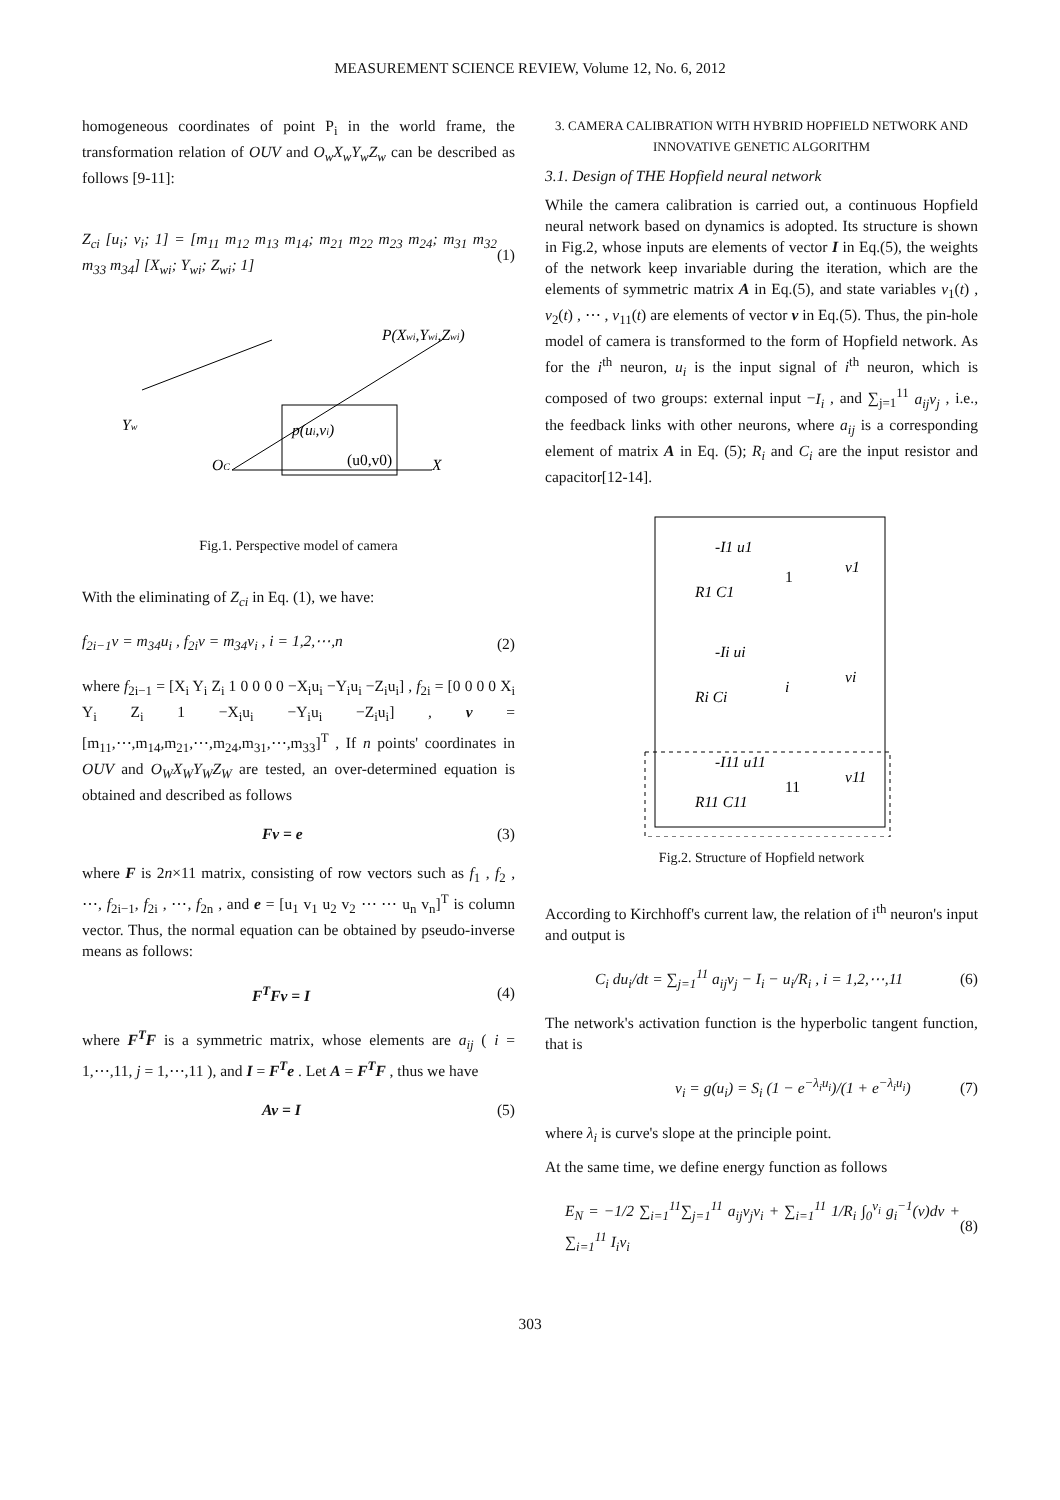MEASUREMENT SCIENCE REVIEW, Volume 12, No. 6, 2012
homogeneous coordinates of point P<sub>i</sub> in the world frame, the transformation relation of OUV and O<sub>w</sub>X<sub>w</sub>Y<sub>w</sub>Z<sub>w</sub> can be described as follows [9-11]:
Z<sub>ci</sub> [u<sub>i</sub>; v<sub>i</sub>; 1] = [m<sub>11</sub> m<sub>12</sub> m<sub>13</sub> m<sub>14</sub>; m<sub>21</sub> m<sub>22</sub> m<sub>23</sub> m<sub>24</sub>; m<sub>31</sub> m<sub>32</sub> m<sub>33</sub> m<sub>34</sub>] [X<sub>wi</sub>; Y<sub>wi</sub>; Z<sub>wi</sub>; 1] (1)
P(Xwi,Ywi,Zwi)
p(ui,vi)
(u0,v0)
OC
Yw
X
Fig.1. Perspective model of camera
With the eliminating of Z<sub>ci</sub> in Eq. (1), we have:
f<sub>2i−1</sub>v = m<sub>34</sub>u<sub>i</sub> , f<sub>2i</sub>v = m<sub>34</sub>v<sub>i</sub> , i = 1,2,⋯,n (2)
where f<sub>2i−1</sub> = [X<sub>i</sub> Y<sub>i</sub> Z<sub>i</sub> 1 0 0 0 0 −X<sub>i</sub>u<sub>i</sub> −Y<sub>i</sub>u<sub>i</sub> −Z<sub>i</sub>u<sub>i</sub>] , f<sub>2i</sub> = [0 0 0 0 X<sub>i</sub> Y<sub>i</sub> Z<sub>i</sub> 1 −X<sub>i</sub>u<sub>i</sub> −Y<sub>i</sub>u<sub>i</sub> −Z<sub>i</sub>u<sub>i</sub>] , v = [m<sub>11</sub>,⋯,m<sub>14</sub>,m<sub>21</sub>,⋯,m<sub>24</sub>,m<sub>31</sub>,⋯,m<sub>33</sub>]<sup>T</sup> , If n points' coordinates in OUV and O<sub>W</sub>X<sub>W</sub>Y<sub>W</sub>Z<sub>W</sub> are tested, an over-determined equation is obtained and described as follows
Fv = e (3)
where F is 2n×11 matrix, consisting of row vectors such as f<sub>1</sub> , f<sub>2</sub> , ⋯, f<sub>2i−1</sub>, f<sub>2i</sub> , ⋯, f<sub>2n</sub> , and e = [u<sub>1</sub> v<sub>1</sub> u<sub>2</sub> v<sub>2</sub> ⋯ ⋯ u<sub>n</sub> v<sub>n</sub>]<sup>T</sup> is column vector. Thus, the normal equation can be obtained by pseudo-inverse means as follows:
F<sup>T</sup>Fv = I (4)
where F<sup>T</sup>F is a symmetric matrix, whose elements are a<sub>ij</sub> ( i = 1,⋯,11, j = 1,⋯,11 ), and I = F<sup>T</sup>e . Let A = F<sup>T</sup>F , thus we have
Av = I (5)
3. CAMERA CALIBRATION WITH HYBRID HOPFIELD NETWORK AND INNOVATIVE GENETIC ALGORITHM
3.1. Design of THE Hopfield neural network
While the camera calibration is carried out, a continuous Hopfield neural network based on dynamics is adopted. Its structure is shown in Fig.2, whose inputs are elements of vector I in Eq.(5), the weights of the network keep invariable during the iteration, which are the elements of symmetric matrix A in Eq.(5), and state variables v<sub>1</sub>(t) , v<sub>2</sub>(t) , ⋯ , v<sub>11</sub>(t) are elements of vector v in Eq.(5). Thus, the pin-hole model of camera is transformed to the form of Hopfield network. As for the i<sup>th</sup> neuron, u<sub>i</sub> is the input signal of i<sup>th</sup> neuron, which is composed of two groups: external input −I<sub>i</sub> , and ∑<sub>j=1</sub><sup>11</sup> a<sub>ij</sub>v<sub>j</sub> , i.e., the feedback links with other neurons, where a<sub>ij</sub> is a corresponding element of matrix A in Eq. (5); R<sub>i</sub> and C<sub>i</sub> are the input resistor and capacitor[12-14].
-I1 u1
1
v1
-Ii ui
i
vi
-I11 u11
11
v11
R1 C1
Ri Ci
R11 C11
Fig.2. Structure of Hopfield network
According to Kirchhoff's current law, the relation of i<sup>th</sup> neuron's input and output is
C<sub>i</sub> du<sub>i</sub>/dt = ∑<sub>j=1</sub><sup>11</sup> a<sub>ij</sub>v<sub>j</sub> − I<sub>i</sub> − u<sub>i</sub>/R<sub>i</sub> , i = 1,2,⋯,11 (6)
The network's activation function is the hyperbolic tangent function, that is
v<sub>i</sub> = g(u<sub>i</sub>) = S<sub>i</sub> (1 − e<sup>−λ<sub>i</sub>u<sub>i</sub></sup>)/(1 + e<sup>−λ<sub>i</sub>u<sub>i</sub></sup>) (7)
where λ<sub>i</sub> is curve's slope at the principle point.
At the same time, we define energy function as follows
E<sub>N</sub> = −1/2 ∑<sub>i=1</sub><sup>11</sup>∑<sub>j=1</sub><sup>11</sup> a<sub>ij</sub>v<sub>j</sub>v<sub>i</sub> + ∑<sub>i=1</sub><sup>11</sup> 1/R<sub>i</sub> ∫<sub>0</sub><sup>v<sub>i</sub></sup> g<sub>i</sub><sup>−1</sup>(v)dv + ∑<sub>i=1</sub><sup>11</sup> I<sub>i</sub>v<sub>i</sub> (8)
303